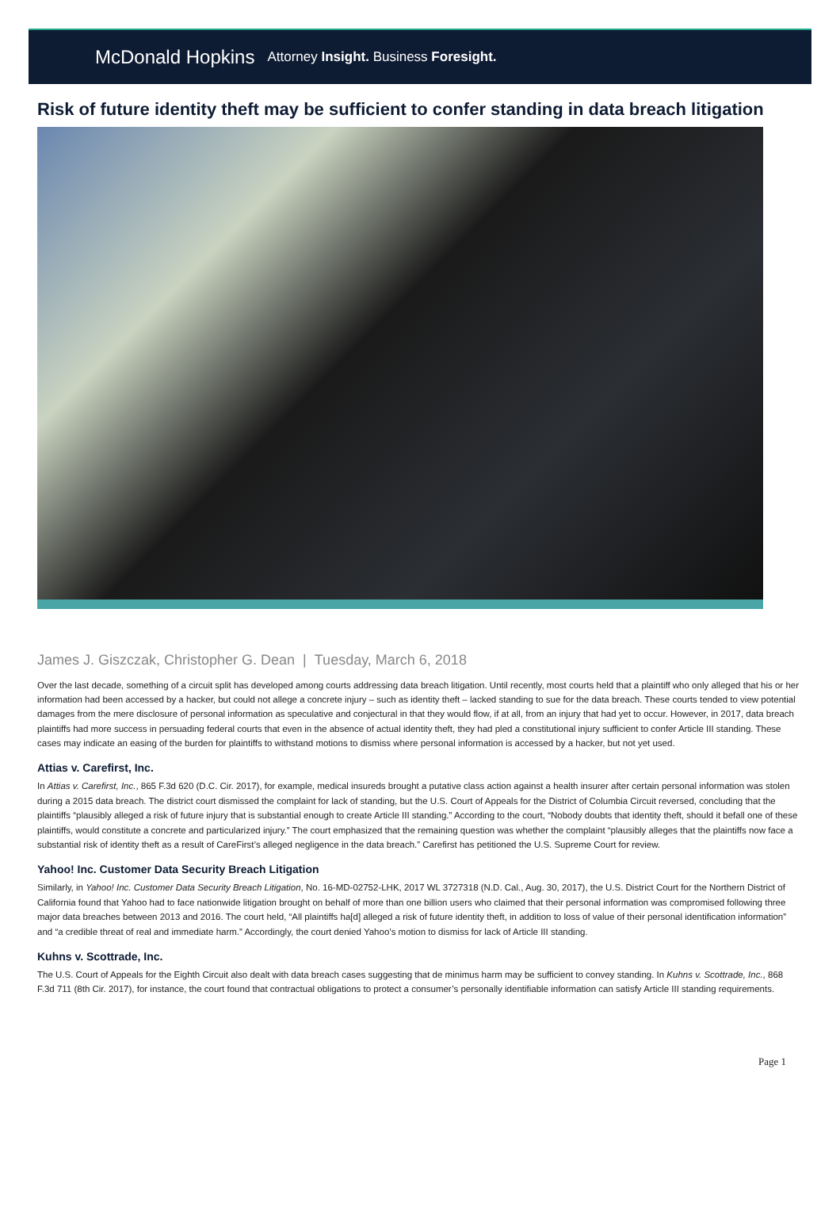McDonald Hopkins Attorney Insight. Business Foresight.
Risk of future identity theft may be sufficient to confer standing in data breach litigation
James J. Giszczak, Christopher G. Dean | Tuesday, March 6, 2018
Over the last decade, something of a circuit split has developed among courts addressing data breach litigation. Until recently, most courts held that a plaintiff who only alleged that his or her information had been accessed by a hacker, but could not allege a concrete injury – such as identity theft – lacked standing to sue for the data breach. These courts tended to view potential damages from the mere disclosure of personal information as speculative and conjectural in that they would flow, if at all, from an injury that had yet to occur. However, in 2017, data breach plaintiffs had more success in persuading federal courts that even in the absence of actual identity theft, they had pled a constitutional injury sufficient to confer Article III standing. These cases may indicate an easing of the burden for plaintiffs to withstand motions to dismiss where personal information is accessed by a hacker, but not yet used.
Attias v. Carefirst, Inc.
In Attias v. Carefirst, Inc., 865 F.3d 620 (D.C. Cir. 2017), for example, medical insureds brought a putative class action against a health insurer after certain personal information was stolen during a 2015 data breach. The district court dismissed the complaint for lack of standing, but the U.S. Court of Appeals for the District of Columbia Circuit reversed, concluding that the plaintiffs “plausibly alleged a risk of future injury that is substantial enough to create Article III standing.” According to the court, “Nobody doubts that identity theft, should it befall one of these plaintiffs, would constitute a concrete and particularized injury.” The court emphasized that the remaining question was whether the complaint “plausibly alleges that the plaintiffs now face a substantial risk of identity theft as a result of CareFirst’s alleged negligence in the data breach.” Carefirst has petitioned the U.S. Supreme Court for review.
Yahoo! Inc. Customer Data Security Breach Litigation
Similarly, in Yahoo! Inc. Customer Data Security Breach Litigation, No. 16-MD-02752-LHK, 2017 WL 3727318 (N.D. Cal., Aug. 30, 2017), the U.S. District Court for the Northern District of California found that Yahoo had to face nationwide litigation brought on behalf of more than one billion users who claimed that their personal information was compromised following three major data breaches between 2013 and 2016. The court held, “All plaintiffs ha[d] alleged a risk of future identity theft, in addition to loss of value of their personal identification information” and “a credible threat of real and immediate harm.” Accordingly, the court denied Yahoo’s motion to dismiss for lack of Article III standing.
Kuhns v. Scottrade, Inc.
The U.S. Court of Appeals for the Eighth Circuit also dealt with data breach cases suggesting that de minimus harm may be sufficient to convey standing. In Kuhns v. Scottrade, Inc., 868 F.3d 711 (8th Cir. 2017), for instance, the court found that contractual obligations to protect a consumer’s personally identifiable information can satisfy Article III standing requirements.
Page 1